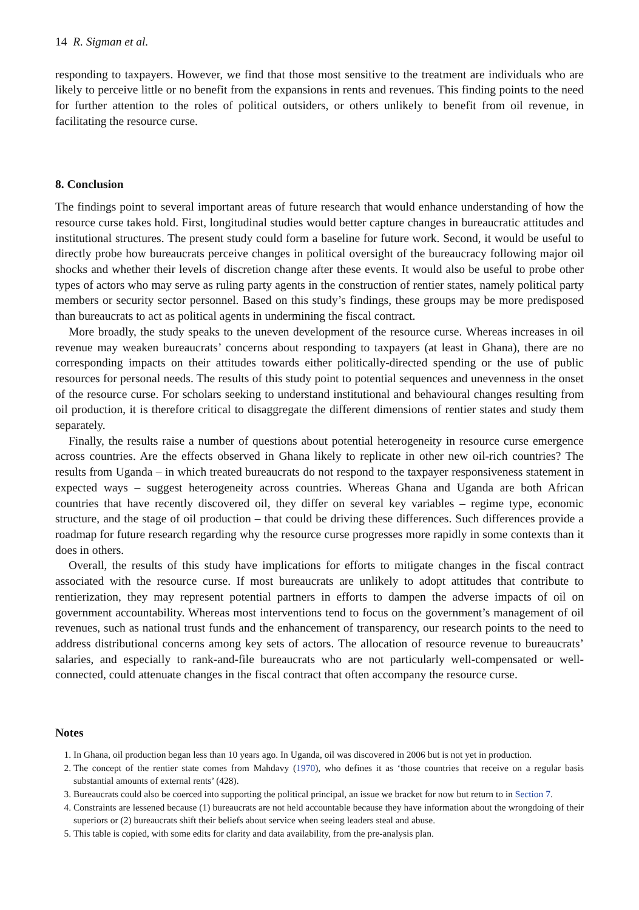14 R. Sigman et al.
responding to taxpayers. However, we find that those most sensitive to the treatment are individuals who are likely to perceive little or no benefit from the expansions in rents and revenues. This finding points to the need for further attention to the roles of political outsiders, or others unlikely to benefit from oil revenue, in facilitating the resource curse.
8. Conclusion
The findings point to several important areas of future research that would enhance understanding of how the resource curse takes hold. First, longitudinal studies would better capture changes in bureaucratic attitudes and institutional structures. The present study could form a baseline for future work. Second, it would be useful to directly probe how bureaucrats perceive changes in political oversight of the bureaucracy following major oil shocks and whether their levels of discretion change after these events. It would also be useful to probe other types of actors who may serve as ruling party agents in the construction of rentier states, namely political party members or security sector personnel. Based on this study’s findings, these groups may be more predisposed than bureaucrats to act as political agents in undermining the fiscal contract.
More broadly, the study speaks to the uneven development of the resource curse. Whereas increases in oil revenue may weaken bureaucrats’ concerns about responding to taxpayers (at least in Ghana), there are no corresponding impacts on their attitudes towards either politically-directed spending or the use of public resources for personal needs. The results of this study point to potential sequences and unevenness in the onset of the resource curse. For scholars seeking to understand institutional and behavioural changes resulting from oil production, it is therefore critical to disaggregate the different dimensions of rentier states and study them separately.
Finally, the results raise a number of questions about potential heterogeneity in resource curse emergence across countries. Are the effects observed in Ghana likely to replicate in other new oil-rich countries? The results from Uganda – in which treated bureaucrats do not respond to the taxpayer responsiveness statement in expected ways – suggest heterogeneity across countries. Whereas Ghana and Uganda are both African countries that have recently discovered oil, they differ on several key variables – regime type, economic structure, and the stage of oil production – that could be driving these differences. Such differences provide a roadmap for future research regarding why the resource curse progresses more rapidly in some contexts than it does in others.
Overall, the results of this study have implications for efforts to mitigate changes in the fiscal contract associated with the resource curse. If most bureaucrats are unlikely to adopt attitudes that contribute to rentierization, they may represent potential partners in efforts to dampen the adverse impacts of oil on government accountability. Whereas most interventions tend to focus on the government’s management of oil revenues, such as national trust funds and the enhancement of transparency, our research points to the need to address distributional concerns among key sets of actors. The allocation of resource revenue to bureaucrats’ salaries, and especially to rank-and-file bureaucrats who are not particularly well-compensated or well-connected, could attenuate changes in the fiscal contract that often accompany the resource curse.
Notes
1. In Ghana, oil production began less than 10 years ago. In Uganda, oil was discovered in 2006 but is not yet in production.
2. The concept of the rentier state comes from Mahdavy (1970), who defines it as ‘those countries that receive on a regular basis substantial amounts of external rents’ (428).
3. Bureaucrats could also be coerced into supporting the political principal, an issue we bracket for now but return to in Section 7.
4. Constraints are lessened because (1) bureaucrats are not held accountable because they have information about the wrongdoing of their superiors or (2) bureaucrats shift their beliefs about service when seeing leaders steal and abuse.
5. This table is copied, with some edits for clarity and data availability, from the pre-analysis plan.